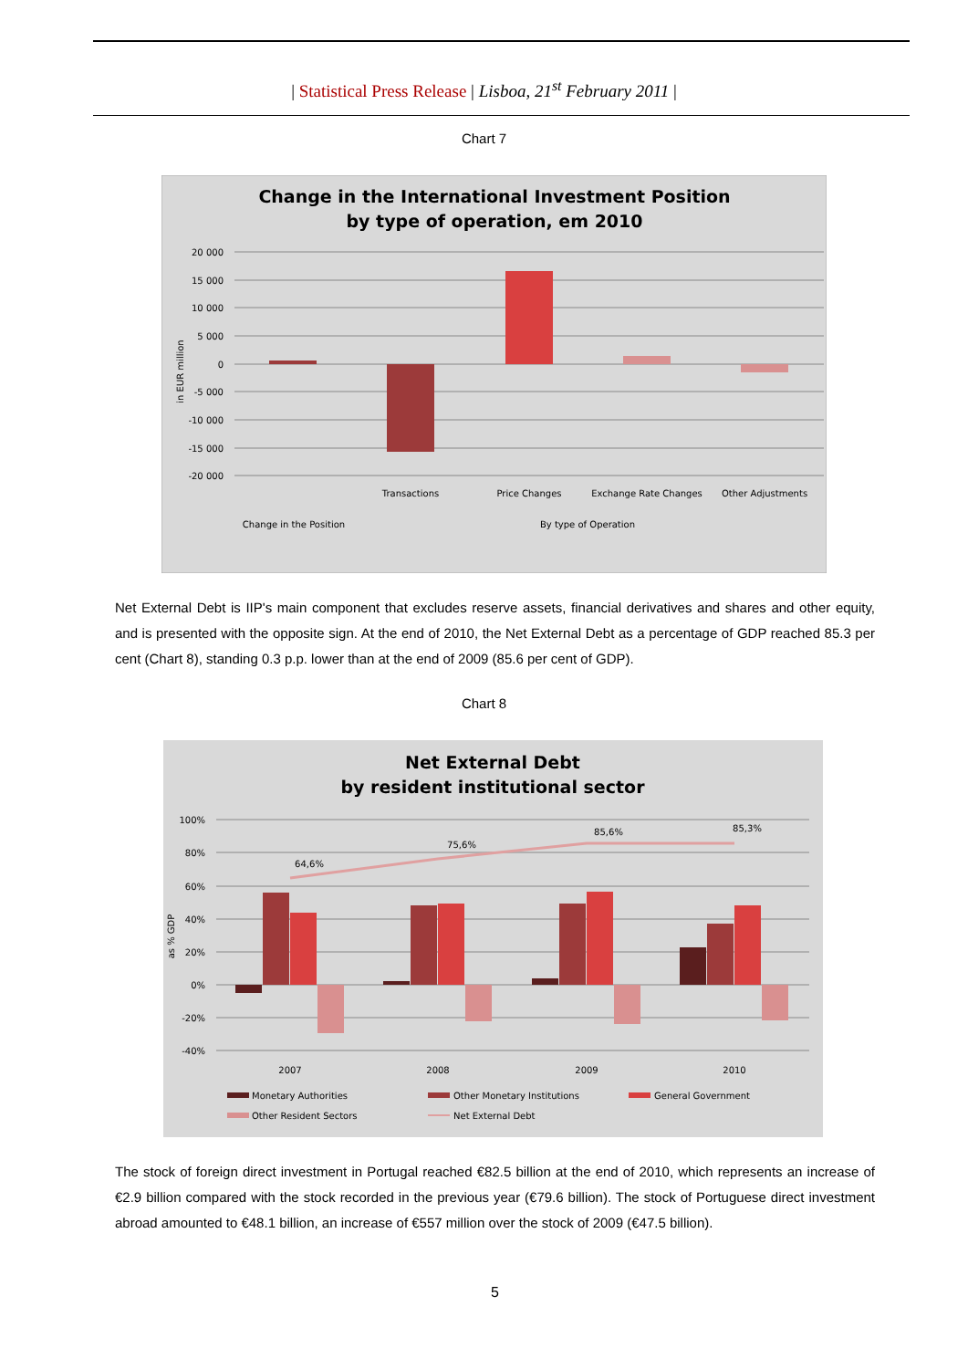| Statistical Press Release | Lisboa, 21<sup>st</sup> February 2011 |
Chart 7
Change in the International Investment Position
by type of operation, em 2010
20 000
15 000
10 000
5 000
0
-5 000
-10 000
-15 000
-20 000
in EUR million
Transactions
Price Changes
Exchange Rate Changes
Other Adjustments
Change in the Position
By type of Operation
Net External Debt is IIP's main component that excludes reserve assets, financial derivatives and shares and other equity, and is presented with the opposite sign. At the end of 2010, the Net External Debt as a percentage of GDP reached 85.3 per cent (Chart 8), standing 0.3 p.p. lower than at the end of 2009 (85.6 per cent of GDP).
Chart 8
Net External Debt
by resident institutional sector
100%
80%
60%
40%
20%
0%
-20%
-40%
as % GDP
64,6%
75,6%
85,6%
85,3%
2007
2008
2009
2010
Monetary Authorities
Other Monetary Institutions
General Government
Other Resident Sectors
Net External Debt
The stock of foreign direct investment in Portugal reached €82.5 billion at the end of 2010, which represents an increase of €2.9 billion compared with the stock recorded in the previous year (€79.6 billion). The stock of Portuguese direct investment abroad amounted to €48.1 billion, an increase of €557 million over the stock of 2009 (€47.5 billion).
5